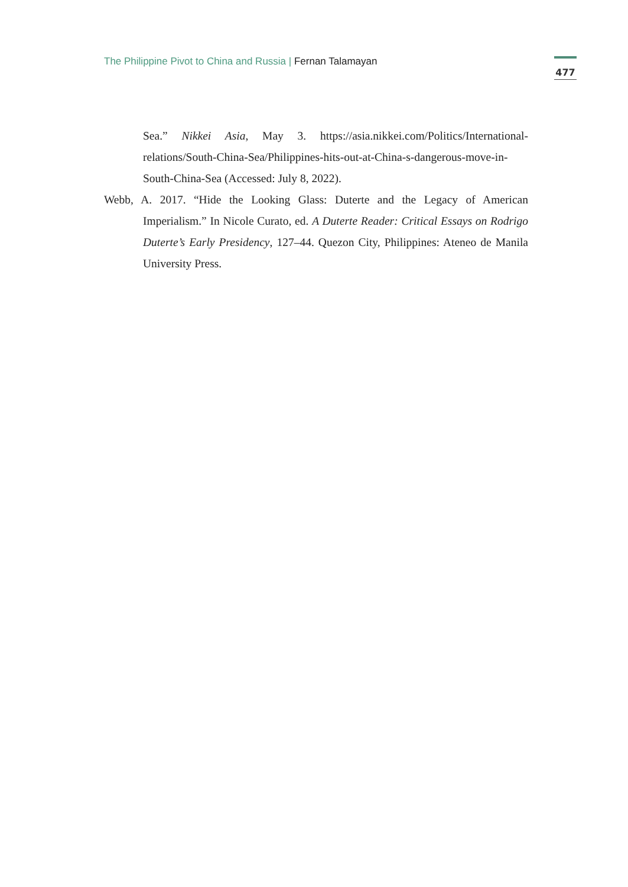The Philippine Pivot to China and Russia | Fernan Talamayan
477
Sea.” Nikkei Asia, May 3. https://asia.nikkei.com/Politics/International-relations/South-China-Sea/Philippines-hits-out-at-China-s-dangerous-move-in-South-China-Sea (Accessed: July 8, 2022).
Webb, A. 2017. “Hide the Looking Glass: Duterte and the Legacy of American Imperialism.” In Nicole Curato, ed. A Duterte Reader: Critical Essays on Rodrigo Duterte’s Early Presidency, 127–44. Quezon City, Philippines: Ateneo de Manila University Press.